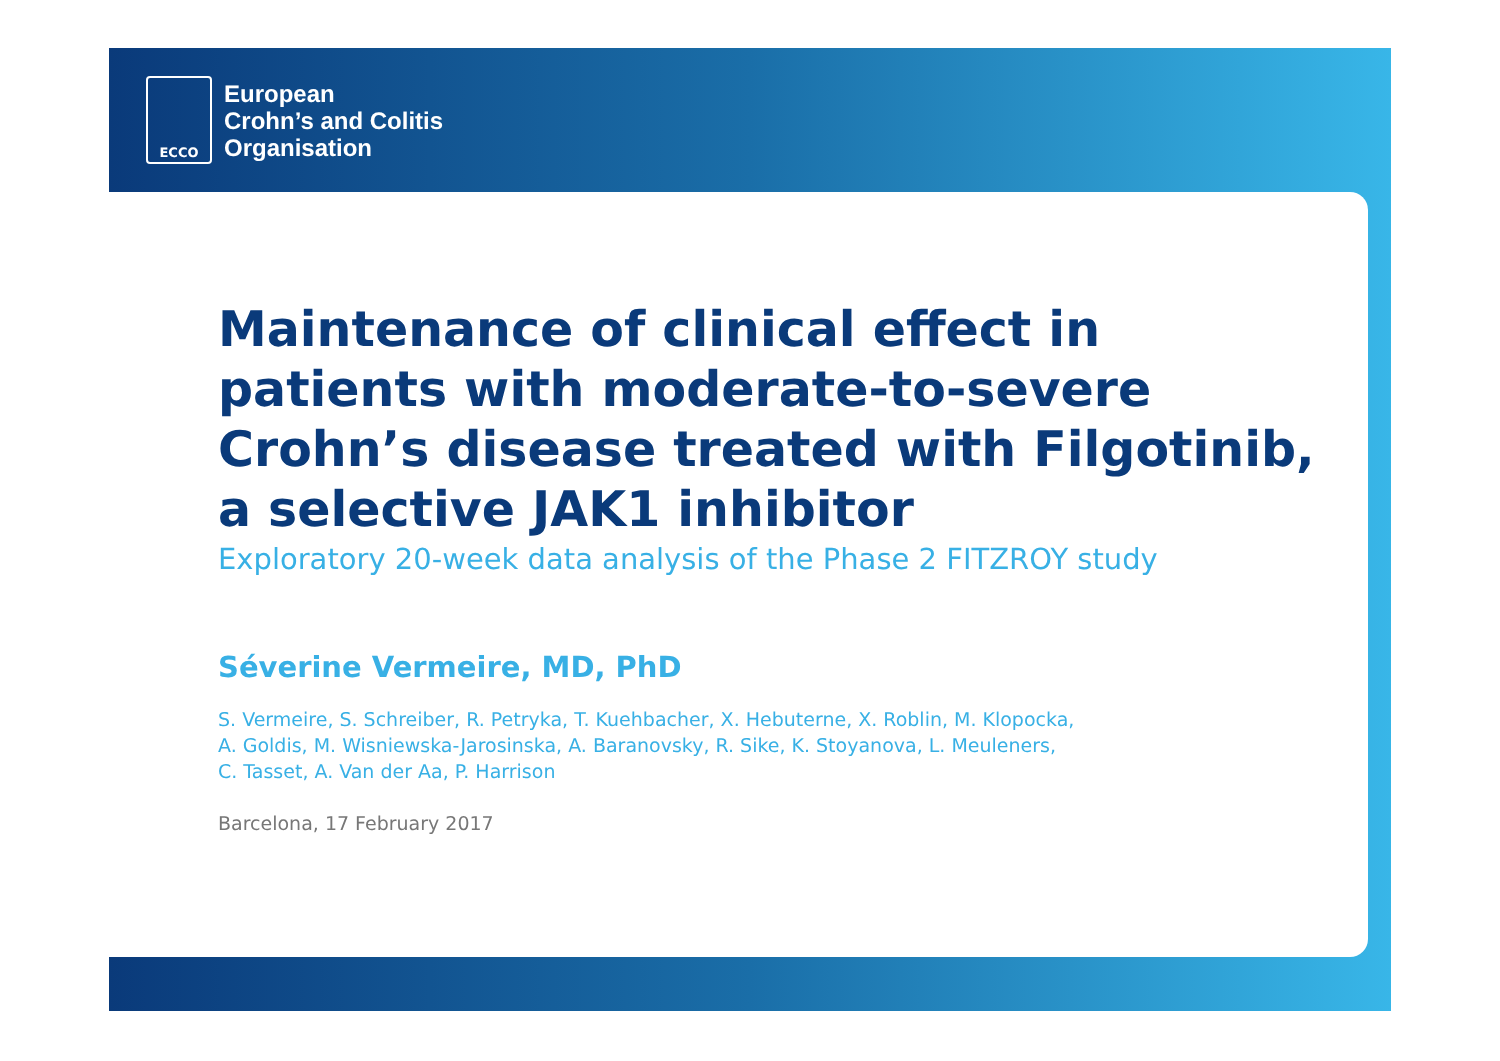ECCO
European
Crohn’s and Colitis
Organisation
Maintenance of clinical effect in patients with moderate-to-severe Crohn’s disease treated with Filgotinib, a selective JAK1 inhibitor
Exploratory 20-week data analysis of the Phase 2 FITZROY study
Séverine Vermeire, MD, PhD
S. Vermeire, S. Schreiber, R. Petryka, T. Kuehbacher, X. Hebuterne, X. Roblin, M. Klopocka,
A. Goldis, M. Wisniewska-Jarosinska, A. Baranovsky, R. Sike, K. Stoyanova, L. Meuleners,
C. Tasset, A. Van der Aa, P. Harrison
Barcelona, 17 February 2017